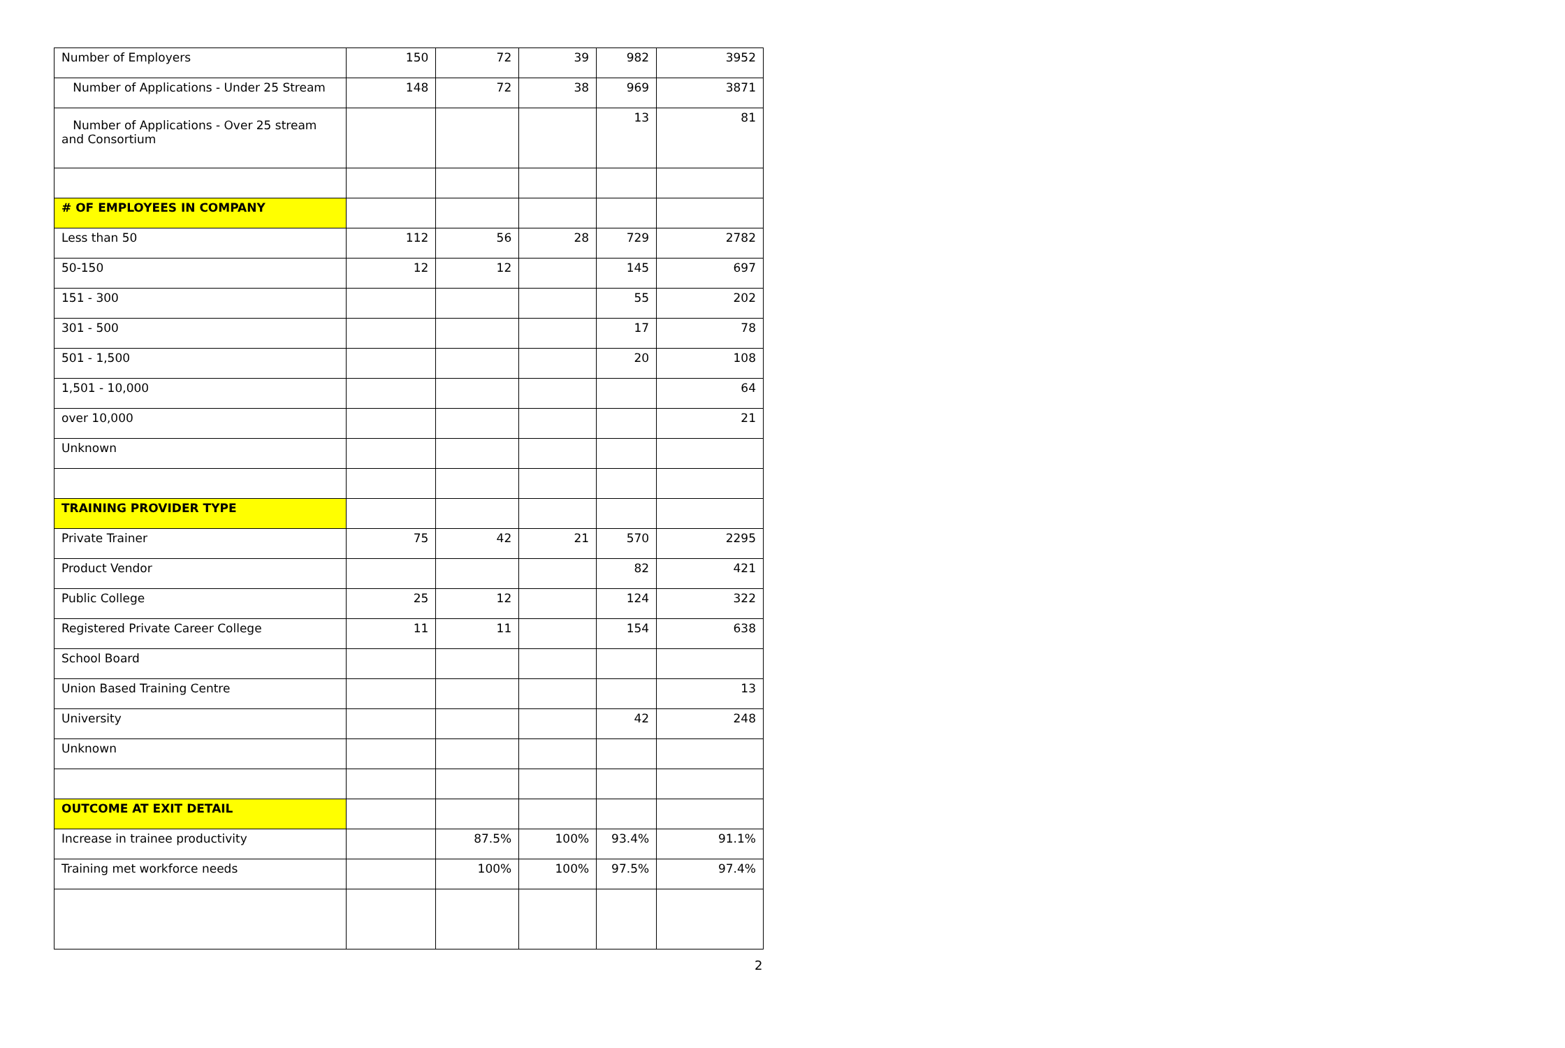| Number of Employers | 150 | 72 | 39 | 982 | 3952 |
| Number of Applications - Under 25 Stream | 148 | 72 | 38 | 969 | 3871 |
| Number of Applications - Over 25 stream and Consortium | | | | 13 | 81 |
| # OF EMPLOYEES IN COMPANY | | | | | |
| Less than 50 | 112 | 56 | 28 | 729 | 2782 |
| 50-150 | 12 | 12 | | 145 | 697 |
| 151 - 300 | | | | 55 | 202 |
| 301 - 500 | | | | 17 | 78 |
| 501 - 1,500 | | | | 20 | 108 |
| 1,501 - 10,000 | | | | | 64 |
| over 10,000 | | | | | 21 |
| Unknown | | | | | |
| TRAINING PROVIDER TYPE | | | | | |
| Private Trainer | 75 | 42 | 21 | 570 | 2295 |
| Product Vendor | | | | 82 | 421 |
| Public College | 25 | 12 | | 124 | 322 |
| Registered Private Career College | 11 | 11 | | 154 | 638 |
| School Board | | | | | |
| Union Based Training Centre | | | | | 13 |
| University | | | | 42 | 248 |
| Unknown | | | | | |
| OUTCOME AT EXIT DETAIL | | | | | |
| Increase in trainee productivity | | 87.5% | 100% | 93.4% | 91.1% |
| Training met workforce needs | | 100% | 100% | 97.5% | 97.4% |
2